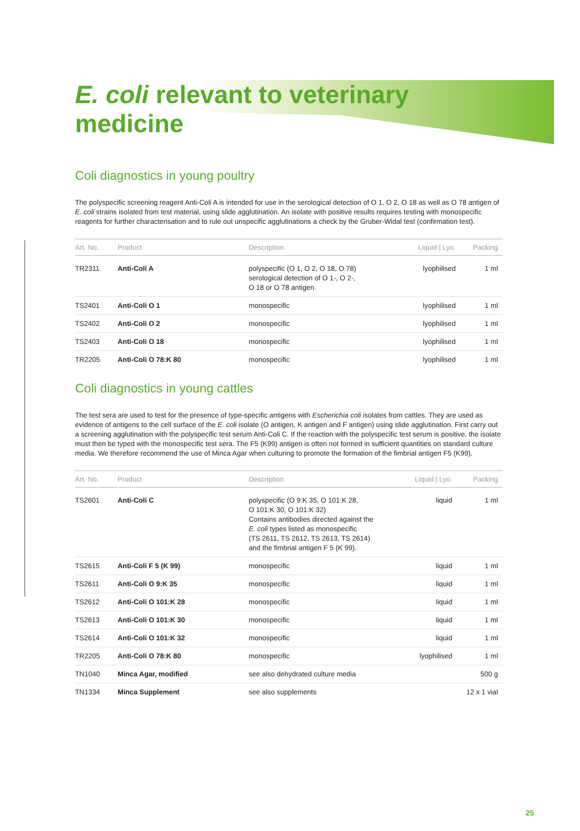E. coli relevant to veterinary medicine
Coli diagnostics in young poultry
The polyspecific screening reagent Anti-Coli A is intended for use in the serological detection of O 1, O 2, O 18 as well as O 78 antigen of E. coli strains isolated from test material, using slide agglutination. An isolate with positive results requires testing with monospecific reagents for further characterisation and to rule out unspecific agglutinations a check by the Gruber-Widal test (confirmation test).
| Art. No. | Product | Description | Liquid / Lyo. | Packing |
| --- | --- | --- | --- | --- |
| TR2311 | Anti-Coli A | polyspecific (O 1, O 2, O 18, O 78) serological detection of O 1-, O 2-, O 18 or O 78 antigen. | lyophilised | 1 ml |
| TS2401 | Anti-Coli O 1 | monospecific | lyophilised | 1 ml |
| TS2402 | Anti-Coli O 2 | monospecific | lyophilised | 1 ml |
| TS2403 | Anti-Coli O 18 | monospecific | lyophilised | 1 ml |
| TR2205 | Anti-Coli O 78:K 80 | monospecific | lyophilised | 1 ml |
Coli diagnostics in young cattles
The test sera are used to test for the presence of type-specific antigens with Escherichia coli isolates from cattles. They are used as evidence of antigens to the cell surface of the E. coli isolate (O antigen, K antigen and F antigen) using slide agglutination. First carry out a screening agglutination with the polyspecific test serum Anti-Coli C. If the reaction with the polyspecific test serum is positive, the isolate must then be typed with the monospecific test sera. The F5 (K99) antigen is often not formed in sufficient quantities on standard culture media. We therefore recommend the use of Minca Agar when culturing to promote the formation of the fimbrial antigen F5 (K99).
| Art. No. | Product | Description | Liquid / Lyo. | Packing |
| --- | --- | --- | --- | --- |
| TS2601 | Anti-Coli C | polyspecific (O 9:K 35, O 101:K 28, O 101:K 30, O 101:K 32) Contains antibodies directed against the E. coli types listed as monospecific (TS 2611, TS 2612, TS 2613, TS 2614) and the fimbrial antigen F 5 (K 99). | liquid | 1 ml |
| TS2615 | Anti-Coli F 5 (K 99) | monospecific | liquid | 1 ml |
| TS2611 | Anti-Coli O 9:K 35 | monospecific | liquid | 1 ml |
| TS2612 | Anti-Coli O 101:K 28 | monospecific | liquid | 1 ml |
| TS2613 | Anti-Coli O 101:K 30 | monospecific | liquid | 1 ml |
| TS2614 | Anti-Coli O 101:K 32 | monospecific | liquid | 1 ml |
| TR2205 | Anti-Coli O 78:K 80 | monospecific | lyophilised | 1 ml |
| TN1040 | Minca Agar, modified | see also dehydrated culture media | | 500 g |
| TN1334 | Minca Supplement | see also supplements | | 12 x 1 vial |
25